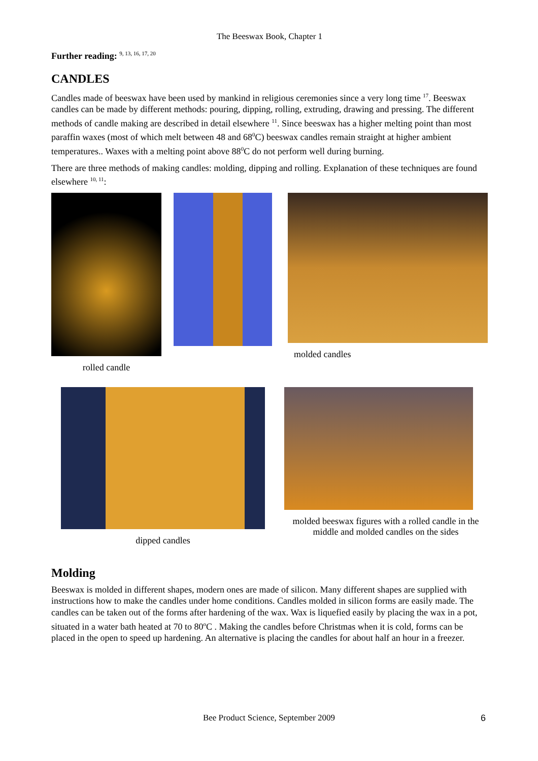The Beeswax Book, Chapter 1
Further reading: <sup>9, 13, 16, 17, 20</sup>
CANDLES
Candles made of beeswax have been used by mankind in religious ceremonies since a very long time <sup>17</sup>. Beeswax candles can be made by different methods: pouring, dipping, rolling, extruding, drawing and pressing. The different methods of candle making are described in detail elsewhere <sup>11</sup>. Since beeswax has a higher melting point than most paraffin waxes (most of which melt between 48 and 68<sup>0</sup>C) beeswax candles remain straight at higher ambient temperatures.. Waxes with a melting point above 88<sup>0</sup>C do not perform well during burning.
There are three methods of making candles: molding, dipping and rolling. Explanation of these techniques are found elsewhere <sup>10, 11</sup>:
rolled candle molded candles
dipped candles molded beeswax figures with a rolled candle in the middle and molded candles on the sides
Molding
Beeswax is molded in different shapes, modern ones are made of silicon. Many different shapes are supplied with instructions how to make the candles under home conditions. Candles molded in silicon forms are easily made. The candles can be taken out of the forms after hardening of the wax. Wax is liquefied easily by placing the wax in a pot, situated in a water bath heated at 70 to 80<sup>o</sup>C . Making the candles before Christmas when it is cold, forms can be placed in the open to speed up hardening. An alternative is placing the candles for about half an hour in a freezer.
Bee Product Science, September 2009 6